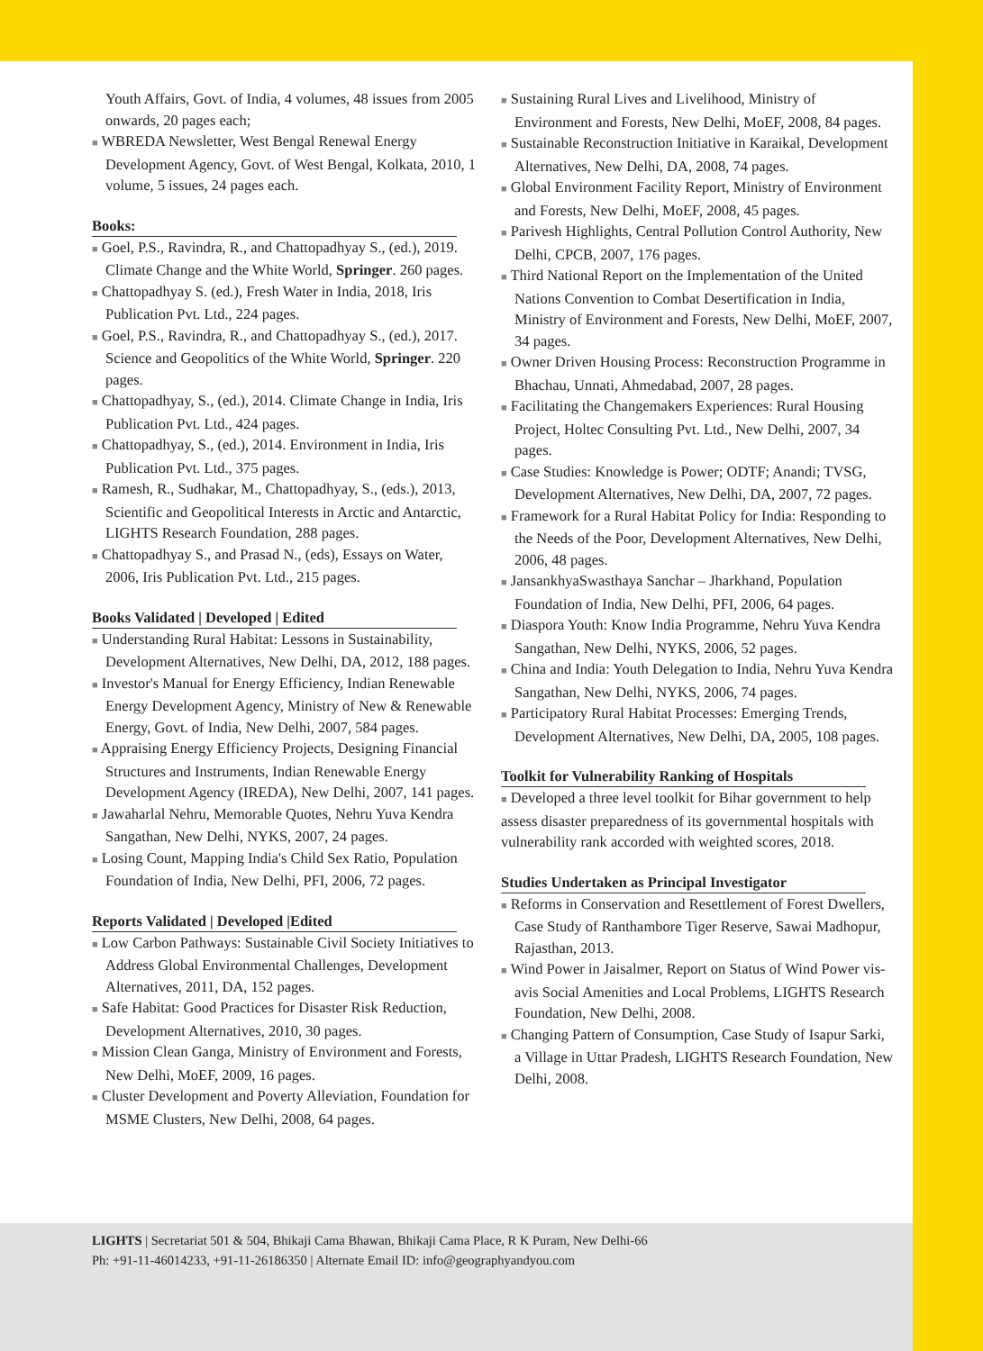Youth Affairs, Govt. of India, 4 volumes, 48 issues from 2005 onwards, 20 pages each;
■ WBREDA Newsletter, West Bengal Renewal Energy Development Agency, Govt. of West Bengal, Kolkata, 2010, 1 volume, 5 issues, 24 pages each.
Books:
■ Goel, P.S., Ravindra, R., and Chattopadhyay S., (ed.), 2019. Climate Change and the White World, Springer. 260 pages.
■ Chattopadhyay S. (ed.), Fresh Water in India, 2018, Iris Publication Pvt. Ltd., 224 pages.
■ Goel, P.S., Ravindra, R., and Chattopadhyay S., (ed.), 2017. Science and Geopolitics of the White World, Springer. 220 pages.
■ Chattopadhyay, S., (ed.), 2014. Climate Change in India, Iris Publication Pvt. Ltd., 424 pages.
■ Chattopadhyay, S., (ed.), 2014. Environment in India, Iris Publication Pvt. Ltd., 375 pages.
■ Ramesh, R., Sudhakar, M., Chattopadhyay, S., (eds.), 2013, Scientific and Geopolitical Interests in Arctic and Antarctic, LIGHTS Research Foundation, 288 pages.
■ Chattopadhyay S., and Prasad N., (eds), Essays on Water, 2006, Iris Publication Pvt. Ltd., 215 pages.
Books Validated | Developed | Edited
■ Understanding Rural Habitat: Lessons in Sustainability, Development Alternatives, New Delhi, DA, 2012, 188 pages.
■ Investor's Manual for Energy Efficiency, Indian Renewable Energy Development Agency, Ministry of New & Renewable Energy, Govt. of India, New Delhi, 2007, 584 pages.
■ Appraising Energy Efficiency Projects, Designing Financial Structures and Instruments, Indian Renewable Energy Development Agency (IREDA), New Delhi, 2007, 141 pages.
■ Jawaharlal Nehru, Memorable Quotes, Nehru Yuva Kendra Sangathan, New Delhi, NYKS, 2007, 24 pages.
■ Losing Count, Mapping India's Child Sex Ratio, Population Foundation of India, New Delhi, PFI, 2006, 72 pages.
Reports Validated | Developed |Edited
■ Low Carbon Pathways: Sustainable Civil Society Initiatives to Address Global Environmental Challenges, Development Alternatives, 2011, DA, 152 pages.
■ Safe Habitat: Good Practices for Disaster Risk Reduction, Development Alternatives, 2010, 30 pages.
■ Mission Clean Ganga, Ministry of Environment and Forests, New Delhi, MoEF, 2009, 16 pages.
■ Cluster Development and Poverty Alleviation, Foundation for MSME Clusters, New Delhi, 2008, 64 pages.
■ Sustaining Rural Lives and Livelihood, Ministry of Environment and Forests, New Delhi, MoEF, 2008, 84 pages.
■ Sustainable Reconstruction Initiative in Karaikal, Development Alternatives, New Delhi, DA, 2008, 74 pages.
■ Global Environment Facility Report, Ministry of Environment and Forests, New Delhi, MoEF, 2008, 45 pages.
■ Parivesh Highlights, Central Pollution Control Authority, New Delhi, CPCB, 2007, 176 pages.
■ Third National Report on the Implementation of the United Nations Convention to Combat Desertification in India, Ministry of Environment and Forests, New Delhi, MoEF, 2007, 34 pages.
■ Owner Driven Housing Process: Reconstruction Programme in Bhachau, Unnati, Ahmedabad, 2007, 28 pages.
■ Facilitating the Changemakers Experiences: Rural Housing Project, Holtec Consulting Pvt. Ltd., New Delhi, 2007, 34 pages.
■ Case Studies: Knowledge is Power; ODTF; Anandi; TVSG, Development Alternatives, New Delhi, DA, 2007, 72 pages.
■ Framework for a Rural Habitat Policy for India: Responding to the Needs of the Poor, Development Alternatives, New Delhi, 2006, 48 pages.
■ JansankhyaSwasthaya Sanchar – Jharkhand, Population Foundation of India, New Delhi, PFI, 2006, 64 pages.
■ Diaspora Youth: Know India Programme, Nehru Yuva Kendra Sangathan, New Delhi, NYKS, 2006, 52 pages.
■ China and India: Youth Delegation to India, Nehru Yuva Kendra Sangathan, New Delhi, NYKS, 2006, 74 pages.
■ Participatory Rural Habitat Processes: Emerging Trends, Development Alternatives, New Delhi, DA, 2005, 108 pages.
Toolkit for Vulnerability Ranking of Hospitals
■ Developed a three level toolkit for Bihar government to help assess disaster preparedness of its governmental hospitals with vulnerability rank accorded with weighted scores, 2018.
Studies Undertaken as Principal Investigator
■ Reforms in Conservation and Resettlement of Forest Dwellers, Case Study of Ranthambore Tiger Reserve, Sawai Madhopur, Rajasthan, 2013.
■ Wind Power in Jaisalmer, Report on Status of Wind Power vis-avis Social Amenities and Local Problems, LIGHTS Research Foundation, New Delhi, 2008.
■ Changing Pattern of Consumption, Case Study of Isapur Sarki, a Village in Uttar Pradesh, LIGHTS Research Foundation, New Delhi, 2008.
LIGHTS | Secretariat 501 & 504, Bhikaji Cama Bhawan, Bhikaji Cama Place, R K Puram, New Delhi-66
Ph: +91-11-46014233, +91-11-26186350 | Alternate Email ID: info@geographyandyou.com